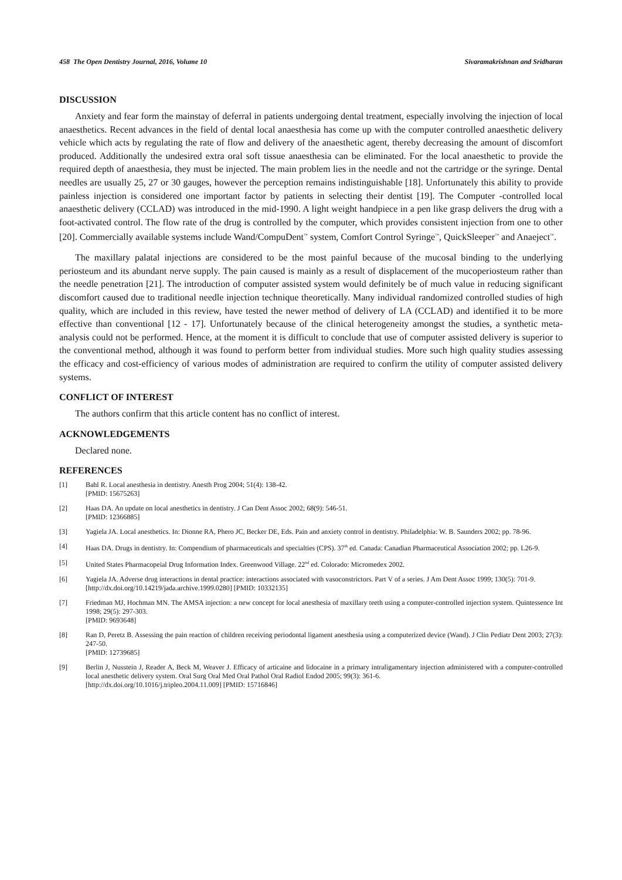458 The Open Dentistry Journal, 2016, Volume 10 Sivaramakrishnan and Sridharan
DISCUSSION
Anxiety and fear form the mainstay of deferral in patients undergoing dental treatment, especially involving the injection of local anaesthetics. Recent advances in the field of dental local anaesthesia has come up with the computer controlled anaesthetic delivery vehicle which acts by regulating the rate of flow and delivery of the anaesthetic agent, thereby decreasing the amount of discomfort produced. Additionally the undesired extra oral soft tissue anaesthesia can be eliminated. For the local anaesthetic to provide the required depth of anaesthesia, they must be injected. The main problem lies in the needle and not the cartridge or the syringe. Dental needles are usually 25, 27 or 30 gauges, however the perception remains indistinguishable [18]. Unfortunately this ability to provide painless injection is considered one important factor by patients in selecting their dentist [19]. The Computer -controlled local anaesthetic delivery (CCLAD) was introduced in the mid-1990. A light weight handpiece in a pen like grasp delivers the drug with a foot-activated control. The flow rate of the drug is controlled by the computer, which provides consistent injection from one to other [20]. Commercially available systems include Wand/CompuDent<sup>™</sup> system, Comfort Control Syringe<sup>™</sup>, QuickSleeper<sup>™</sup> and Anaeject<sup>™</sup>.
The maxillary palatal injections are considered to be the most painful because of the mucosal binding to the underlying periosteum and its abundant nerve supply. The pain caused is mainly as a result of displacement of the mucoperiosteum rather than the needle penetration [21]. The introduction of computer assisted system would definitely be of much value in reducing significant discomfort caused due to traditional needle injection technique theoretically. Many individual randomized controlled studies of high quality, which are included in this review, have tested the newer method of delivery of LA (CCLAD) and identified it to be more effective than conventional [12 - 17]. Unfortunately because of the clinical heterogeneity amongst the studies, a synthetic meta-analysis could not be performed. Hence, at the moment it is difficult to conclude that use of computer assisted delivery is superior to the conventional method, although it was found to perform better from individual studies. More such high quality studies assessing the efficacy and cost-efficiency of various modes of administration are required to confirm the utility of computer assisted delivery systems.
CONFLICT OF INTEREST
The authors confirm that this article content has no conflict of interest.
ACKNOWLEDGEMENTS
Declared none.
REFERENCES
[1] Bahl R. Local anesthesia in dentistry. Anesth Prog 2004; 51(4): 138-42.
[PMID: 15675263]
[2] Haas DA. An update on local anesthetics in dentistry. J Can Dent Assoc 2002; 68(9): 546-51.
[PMID: 12366885]
[3] Yagiela JA. Local anesthetics. In: Dionne RA, Phero JC, Becker DE, Eds. Pain and anxiety control in dentistry. Philadelphia: W. B. Saunders 2002; pp. 78-96.
[4] Haas DA. Drugs in dentistry. In: Compendium of pharmaceuticals and specialties (CPS). 37<sup>th</sup> ed. Canada: Canadian Pharmaceutical Association 2002; pp. L26-9.
[5] United States Pharmacopeial Drug Information Index. Greenwood Village. 22<sup>nd</sup> ed. Colorado: Micromedex 2002.
[6] Yagiela JA. Adverse drug interactions in dental practice: interactions associated with vasoconstrictors. Part V of a series. J Am Dent Assoc 1999; 130(5): 701-9.
[http://dx.doi.org/10.14219/jada.archive.1999.0280] [PMID: 10332135]
[7] Friedman MJ, Hochman MN. The AMSA injection: a new concept for local anesthesia of maxillary teeth using a computer-controlled injection system. Quintessence Int 1998; 29(5): 297-303.
[PMID: 9693648]
[8] Ran D, Peretz B. Assessing the pain reaction of children receiving periodontal ligament anesthesia using a computerized device (Wand). J Clin Pediatr Dent 2003; 27(3): 247-50.
[PMID: 12739685]
[9] Berlin J, Nusstein J, Reader A, Beck M, Weaver J. Efficacy of articaine and lidocaine in a primary intraligamentary injection administered with a computer-controlled local anesthetic delivery system. Oral Surg Oral Med Oral Pathol Oral Radiol Endod 2005; 99(3): 361-6.
[http://dx.doi.org/10.1016/j.tripleo.2004.11.009] [PMID: 15716846]